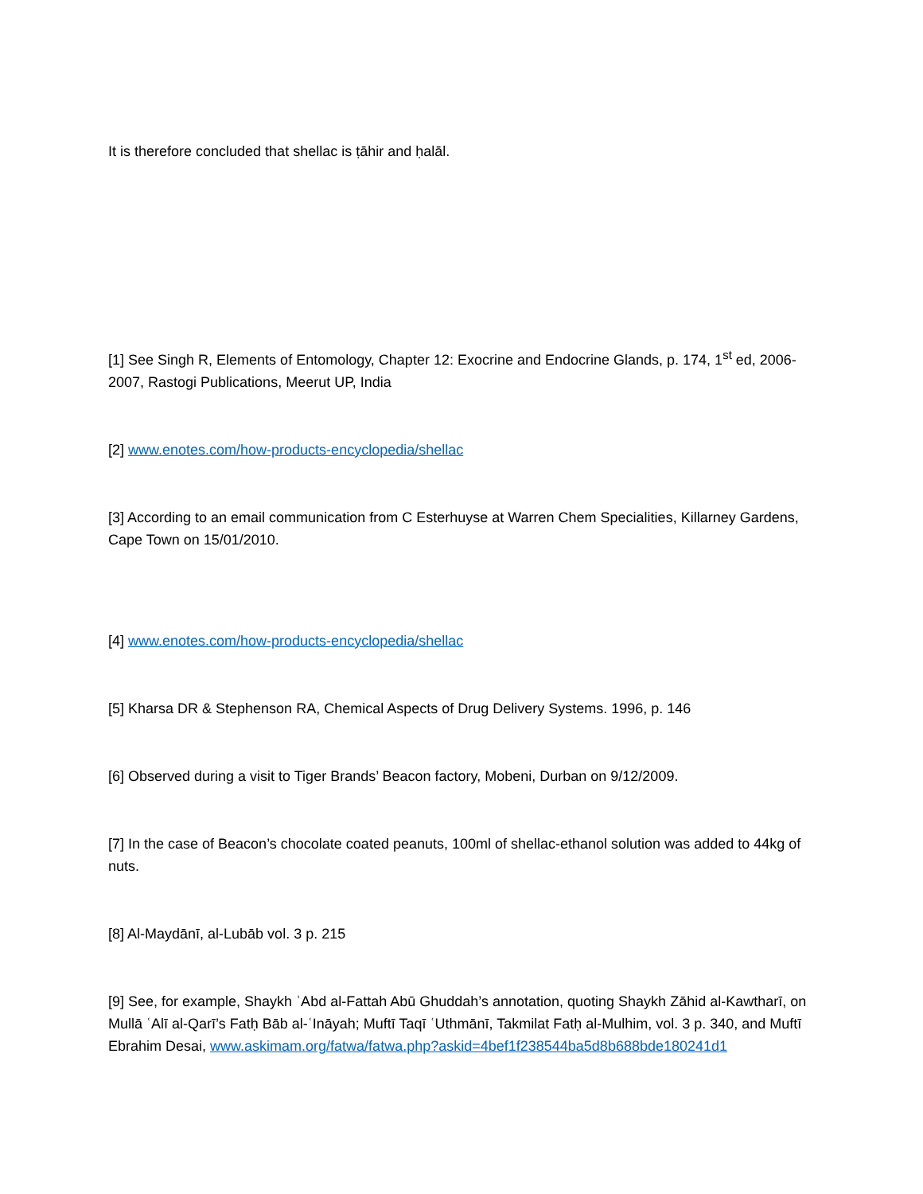It is therefore concluded that shellac is ṭāhir and ḥalāl.
[1] See Singh R, Elements of Entomology, Chapter 12: Exocrine and Endocrine Glands, p. 174, 1<sup>st</sup> ed, 2006-2007, Rastogi Publications, Meerut UP, India
[2] www.enotes.com/how-products-encyclopedia/shellac
[3] According to an email communication from C Esterhuyse at Warren Chem Specialities, Killarney Gardens, Cape Town on 15/01/2010.
[4] www.enotes.com/how-products-encyclopedia/shellac
[5] Kharsa DR & Stephenson RA, Chemical Aspects of Drug Delivery Systems. 1996, p. 146
[6] Observed during a visit to Tiger Brands’ Beacon factory, Mobeni, Durban on 9/12/2009.
[7] In the case of Beacon’s chocolate coated peanuts, 100ml of shellac-ethanol solution was added to 44kg of nuts.
[8] Al-Maydānī, al-Lubāb vol. 3 p. 215
[9] See, for example, Shaykh ʿAbd al-Fattah Abū Ghuddah’s annotation, quoting Shaykh Zāhid al-Kawtharī, on Mullā ʿAlī al-Qarī’s Fatḥ Bāb al-ʿInāyah; Muftī Taqī ʿUthmānī, Takmilat Fatḥ al-Mulhim, vol. 3 p. 340, and Muftī Ebrahim Desai, www.askimam.org/fatwa/fatwa.php?askid=4bef1f238544ba5d8b688bde180241d1